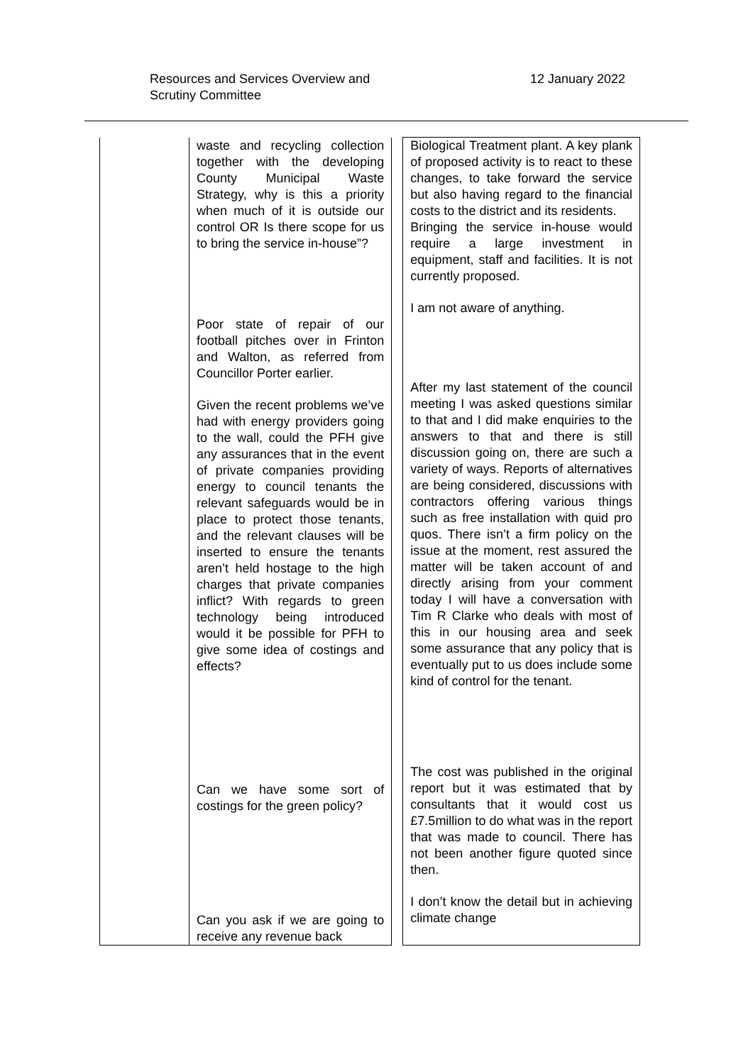Resources and Services Overview and
Scrutiny Committee
12 January 2022
| | waste and recycling collection together with the developing County Municipal Waste Strategy, why is this a priority when much of it is outside our control OR Is there scope for us to bring the service in-house”? Poor state of repair of our football pitches over in Frinton and Walton, as referred from Councillor Porter earlier. Given the recent problems we’ve had with energy providers going to the wall, could the PFH give any assurances that in the event of private companies providing energy to council tenants the relevant safeguards would be in place to protect those tenants, and the relevant clauses will be inserted to ensure the tenants aren’t held hostage to the high charges that private companies inflict? With regards to green technology being introduced would it be possible for PFH to give some idea of costings and effects? Can we have some sort of costings for the green policy? Can you ask if we are going to receive any revenue back | | Biological Treatment plant. A key plank of proposed activity is to react to these changes, to take forward the service but also having regard to the financial costs to the district and its residents. Bringing the service in-house would require a large investment in equipment, staff and facilities. It is not currently proposed. I am not aware of anything. After my last statement of the council meeting I was asked questions similar to that and I did make enquiries to the answers to that and there is still discussion going on, there are such a variety of ways. Reports of alternatives are being considered, discussions with contractors offering various things such as free installation with quid pro quos. There isn’t a firm policy on the issue at the moment, rest assured the matter will be taken account of and directly arising from your comment today I will have a conversation with Tim R Clarke who deals with most of this in our housing area and seek some assurance that any policy that is eventually put to us does include some kind of control for the tenant. The cost was published in the original report but it was estimated that by consultants that it would cost us £7.5million to do what was in the report that was made to council. There has not been another figure quoted since then. I don’t know the detail but in achieving climate change |